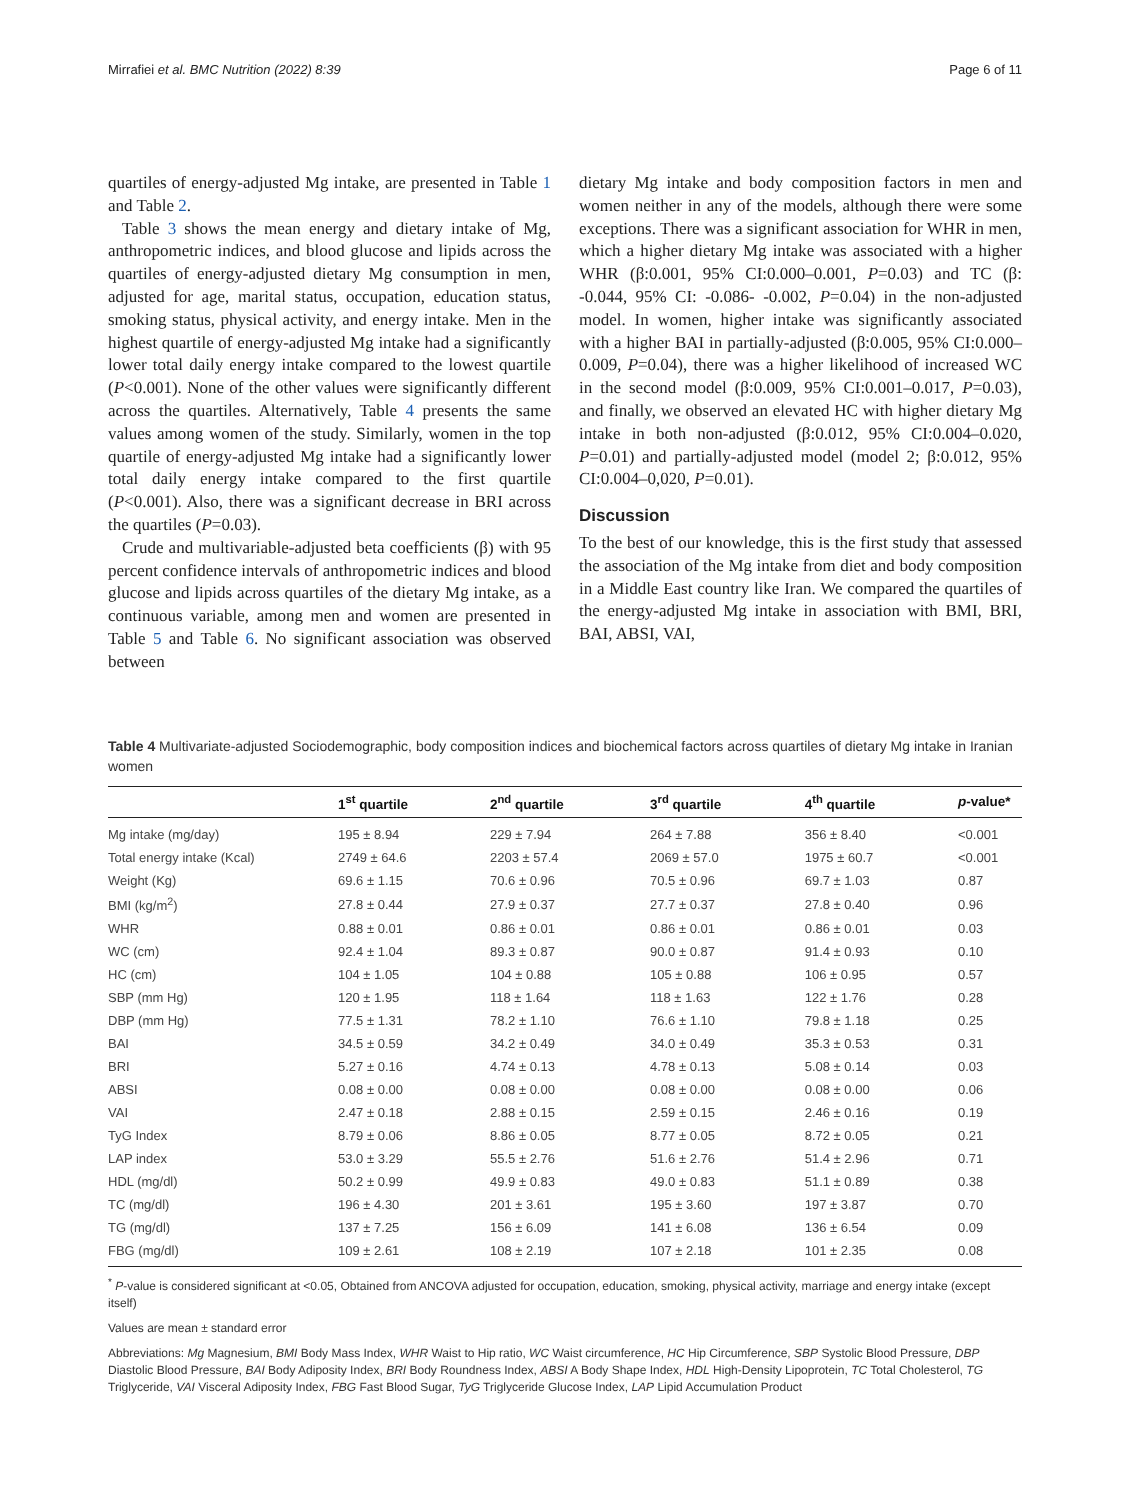Mirrafiei et al. BMC Nutrition (2022) 8:39 Page 6 of 11
quartiles of energy-adjusted Mg intake, are presented in Table 1 and Table 2.
Table 3 shows the mean energy and dietary intake of Mg, anthropometric indices, and blood glucose and lipids across the quartiles of energy-adjusted dietary Mg consumption in men, adjusted for age, marital status, occupation, education status, smoking status, physical activity, and energy intake. Men in the highest quartile of energy-adjusted Mg intake had a significantly lower total daily energy intake compared to the lowest quartile (P<0.001). None of the other values were significantly different across the quartiles. Alternatively, Table 4 presents the same values among women of the study. Similarly, women in the top quartile of energy-adjusted Mg intake had a significantly lower total daily energy intake compared to the first quartile (P<0.001). Also, there was a significant decrease in BRI across the quartiles (P=0.03).
Crude and multivariable-adjusted beta coefficients (β) with 95 percent confidence intervals of anthropometric indices and blood glucose and lipids across quartiles of the dietary Mg intake, as a continuous variable, among men and women are presented in Table 5 and Table 6. No significant association was observed between
dietary Mg intake and body composition factors in men and women neither in any of the models, although there were some exceptions. There was a significant association for WHR in men, which a higher dietary Mg intake was associated with a higher WHR (β:0.001, 95% CI:0.000–0.001, P=0.03) and TC (β: -0.044, 95% CI: -0.086- -0.002, P=0.04) in the non-adjusted model. In women, higher intake was significantly associated with a higher BAI in partially-adjusted (β:0.005, 95% CI:0.000–0.009, P=0.04), there was a higher likelihood of increased WC in the second model (β:0.009, 95% CI:0.001–0.017, P=0.03), and finally, we observed an elevated HC with higher dietary Mg intake in both non-adjusted (β:0.012, 95% CI:0.004–0.020, P=0.01) and partially-adjusted model (model 2; β:0.012, 95% CI:0.004–0,020, P=0.01).
Discussion
To the best of our knowledge, this is the first study that assessed the association of the Mg intake from diet and body composition in a Middle East country like Iran. We compared the quartiles of the energy-adjusted Mg intake in association with BMI, BRI, BAI, ABSI, VAI,
Table 4 Multivariate-adjusted Sociodemographic, body composition indices and biochemical factors across quartiles of dietary Mg intake in Iranian women
| | 1<sup>st</sup> quartile | 2<sup>nd</sup> quartile | 3<sup>rd</sup> quartile | 4<sup>th</sup> quartile | p -value* |
| --- | --- | --- | --- | --- | --- |
| Mg intake (mg/day) | 195 ± 8.94 | 229 ± 7.94 | 264 ± 7.88 | 356 ± 8.40 | <0.001 |
| Total energy intake (Kcal) | 2749 ± 64.6 | 2203 ± 57.4 | 2069 ± 57.0 | 1975 ± 60.7 | <0.001 |
| Weight (Kg) | 69.6 ± 1.15 | 70.6 ± 0.96 | 70.5 ± 0.96 | 69.7 ± 1.03 | 0.87 |
| BMI (kg/m<sup>2</sup>) | 27.8 ± 0.44 | 27.9 ± 0.37 | 27.7 ± 0.37 | 27.8 ± 0.40 | 0.96 |
| WHR | 0.88 ± 0.01 | 0.86 ± 0.01 | 0.86 ± 0.01 | 0.86 ± 0.01 | 0.03 |
| WC (cm) | 92.4 ± 1.04 | 89.3 ± 0.87 | 90.0 ± 0.87 | 91.4 ± 0.93 | 0.10 |
| HC (cm) | 104 ± 1.05 | 104 ± 0.88 | 105 ± 0.88 | 106 ± 0.95 | 0.57 |
| SBP (mm Hg) | 120 ± 1.95 | 118 ± 1.64 | 118 ± 1.63 | 122 ± 1.76 | 0.28 |
| DBP (mm Hg) | 77.5 ± 1.31 | 78.2 ± 1.10 | 76.6 ± 1.10 | 79.8 ± 1.18 | 0.25 |
| BAI | 34.5 ± 0.59 | 34.2 ± 0.49 | 34.0 ± 0.49 | 35.3 ± 0.53 | 0.31 |
| BRI | 5.27 ± 0.16 | 4.74 ± 0.13 | 4.78 ± 0.13 | 5.08 ± 0.14 | 0.03 |
| ABSI | 0.08 ± 0.00 | 0.08 ± 0.00 | 0.08 ± 0.00 | 0.08 ± 0.00 | 0.06 |
| VAI | 2.47 ± 0.18 | 2.88 ± 0.15 | 2.59 ± 0.15 | 2.46 ± 0.16 | 0.19 |
| TyG Index | 8.79 ± 0.06 | 8.86 ± 0.05 | 8.77 ± 0.05 | 8.72 ± 0.05 | 0.21 |
| LAP index | 53.0 ± 3.29 | 55.5 ± 2.76 | 51.6 ± 2.76 | 51.4 ± 2.96 | 0.71 |
| HDL (mg/dl) | 50.2 ± 0.99 | 49.9 ± 0.83 | 49.0 ± 0.83 | 51.1 ± 0.89 | 0.38 |
| TC (mg/dl) | 196 ± 4.30 | 201 ± 3.61 | 195 ± 3.60 | 197 ± 3.87 | 0.70 |
| TG (mg/dl) | 137 ± 7.25 | 156 ± 6.09 | 141 ± 6.08 | 136 ± 6.54 | 0.09 |
| FBG (mg/dl) | 109 ± 2.61 | 108 ± 2.19 | 107 ± 2.18 | 101 ± 2.35 | 0.08 |
<sup>*</sup> P-value is considered significant at <0.05, Obtained from ANCOVA adjusted for occupation, education, smoking, physical activity, marriage and energy intake (except itself)
Values are mean ± standard error
Abbreviations: Mg Magnesium, BMI Body Mass Index, WHR Waist to Hip ratio, WC Waist circumference, HC Hip Circumference, SBP Systolic Blood Pressure, DBP Diastolic Blood Pressure, BAI Body Adiposity Index, BRI Body Roundness Index, ABSI A Body Shape Index, HDL High-Density Lipoprotein, TC Total Cholesterol, TG Triglyceride, VAI Visceral Adiposity Index, FBG Fast Blood Sugar, TyG Triglyceride Glucose Index, LAP Lipid Accumulation Product